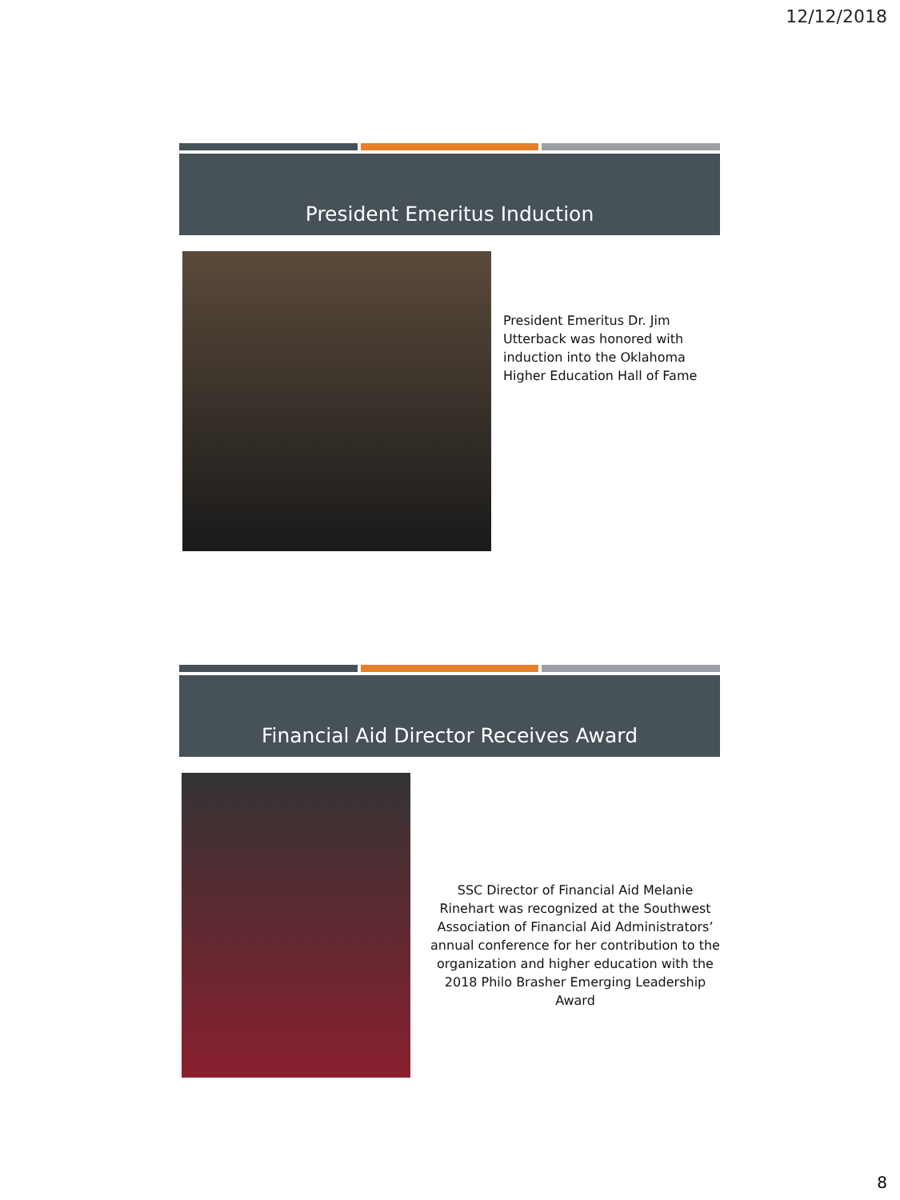12/12/2018
President Emeritus Induction
President Emeritus Dr. Jim Utterback was honored with induction into the Oklahoma Higher Education Hall of Fame
Financial Aid Director Receives Award
SSC Director of Financial Aid Melanie Rinehart was recognized at the Southwest Association of Financial Aid Administrators’ annual conference for her contribution to the organization and higher education with the 2018 Philo Brasher Emerging Leadership Award
8